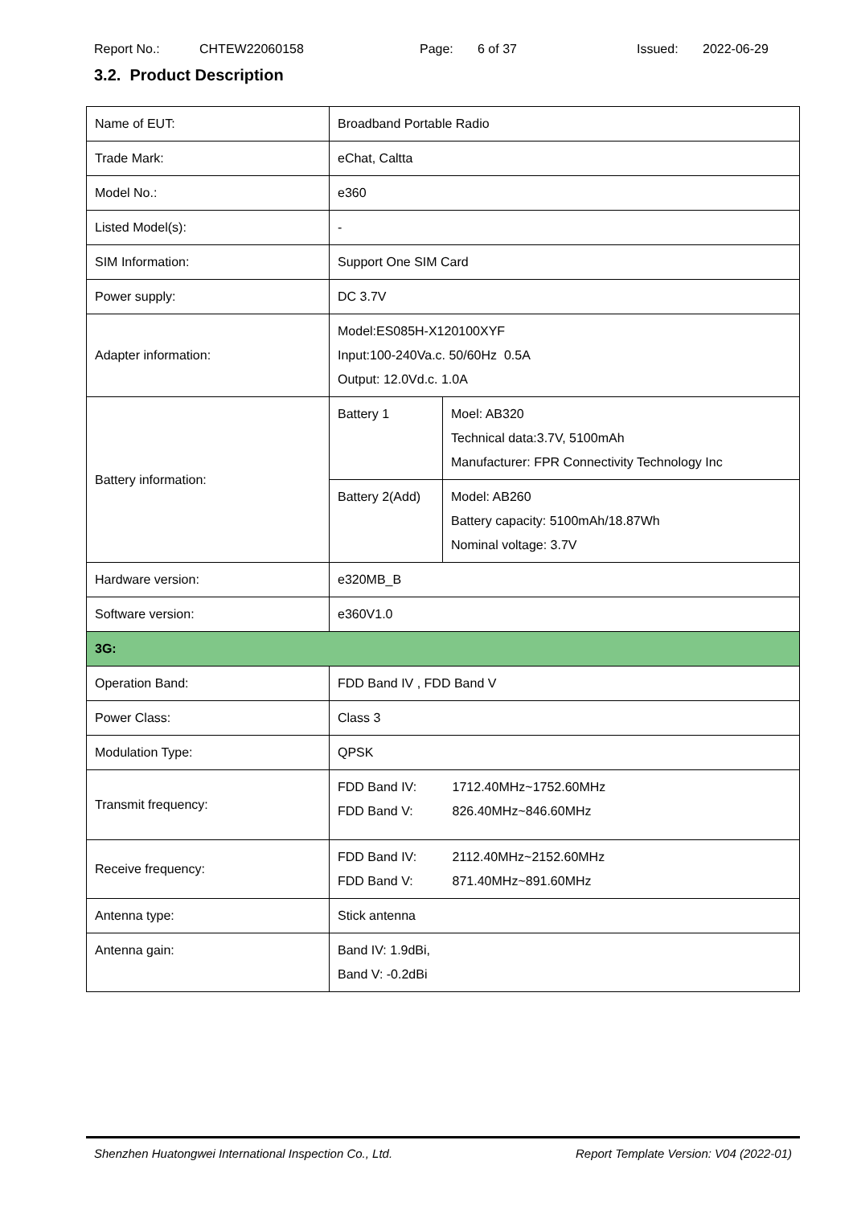Report No.: CHTEW22060158 Page: 6 of 37 Issued: 2022-06-29
3.2. Product Description
| Name of EUT: | Broadband Portable Radio | |
| Trade Mark: | eChat, Caltta | |
| Model No.: | e360 | |
| Listed Model(s): | - | |
| SIM Information: | Support One SIM Card | |
| Power supply: | DC 3.7V | |
| Adapter information: | Model:ES085H-X120100XYF Input:100-240Va.c. 50/60Hz 0.5A Output: 12.0Vd.c. 1.0A | |
| Battery information: | Battery 1 | Moel: AB320 Technical data:3.7V, 5100mAh Manufacturer: FPR Connectivity Technology Inc |
| | Battery 2(Add) | Model: AB260 Battery capacity: 5100mAh/18.87Wh Nominal voltage: 3.7V |
| Hardware version: | e320MB_B | |
| Software version: | e360V1.0 | |
| 3G: | | |
| Operation Band: | FDD Band IV , FDD Band V | |
| Power Class: | Class 3 | |
| Modulation Type: | QPSK | |
| Transmit frequency: | FDD Band IV: 1712.40MHz~1752.60MHz FDD Band V: 826.40MHz~846.60MHz | |
| Receive frequency: | FDD Band IV: 2112.40MHz~2152.60MHz FDD Band V: 871.40MHz~891.60MHz | |
| Antenna type: | Stick antenna | |
| Antenna gain: | Band IV: 1.9dBi, Band V: -0.2dBi | |
Shenzhen Huatongwei International Inspection Co., Ltd. Report Template Version: V04 (2022-01)